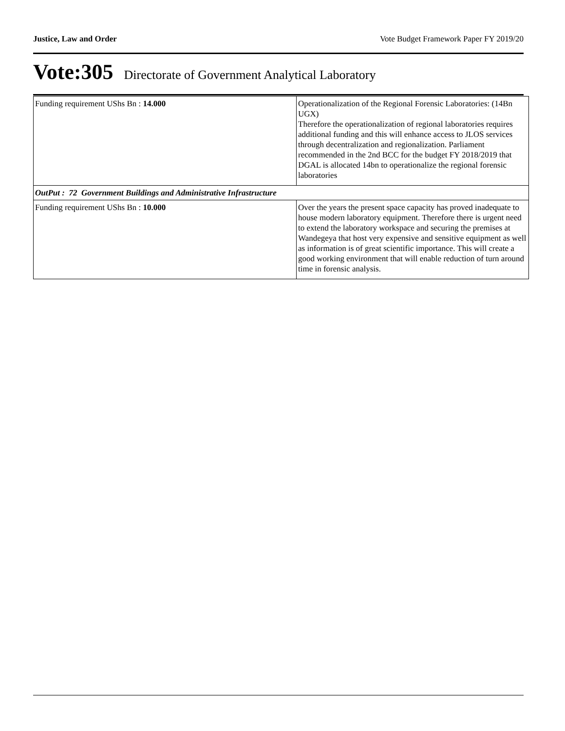Justice, Law and Order Vote Budget Framework Paper FY 2019/20
Vote:305 Directorate of Government Analytical Laboratory
| Funding requirement UShs Bn : 14.000 | Operationalization of the Regional Forensic Laboratories: (14Bn UGX) Therefore the operationalization of regional laboratories requires additional funding and this will enhance access to JLOS services through decentralization and regionalization. Parliament recommended in the 2nd BCC for the budget FY 2018/2019 that DGAL is allocated 14bn to operationalize the regional forensic laboratories |
| OutPut : 72 Government Buildings and Administrative Infrastructure | |
| Funding requirement UShs Bn : 10.000 | Over the years the present space capacity has proved inadequate to house modern laboratory equipment. Therefore there is urgent need to extend the laboratory workspace and securing the premises at Wandegeya that host very expensive and sensitive equipment as well as information is of great scientific importance. This will create a good working environment that will enable reduction of turn around time in forensic analysis. |